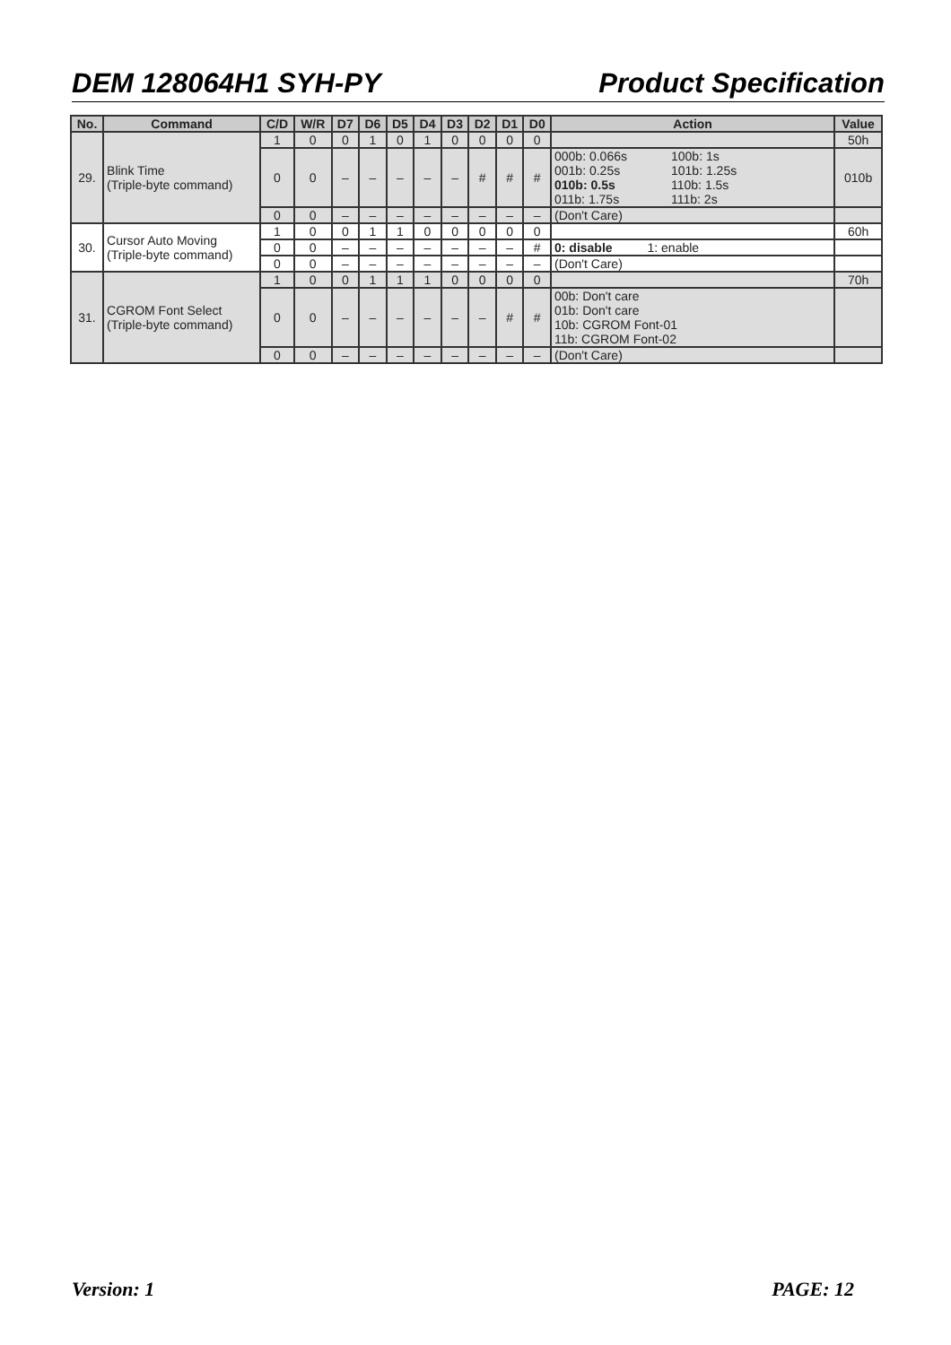DEM 128064H1 SYH-PY Product Specification
| No. | Command | C/D | W/R | D7 | D6 | D5 | D4 | D3 | D2 | D1 | D0 | Action | Value |
| --- | --- | --- | --- | --- | --- | --- | --- | --- | --- | --- | --- | --- | --- |
| 29. | Blink Time (Triple-byte command) | 1 | 0 | 0 | 1 | 0 | 1 | 0 | 0 | 0 | 0 | | 50h |
| | | 0 | 0 | – | – | – | – | – | # | # | # | 000b: 0.066s 100b: 1s 001b: 0.25s 101b: 1.25s 010b: 0.5s 110b: 1.5s 011b: 1.75s 111b: 2s | 010b |
| | | 0 | 0 | – | – | – | – | – | – | – | – | (Don't Care) | |
| 30. | Cursor Auto Moving (Triple-byte command) | 1 | 0 | 0 | 1 | 1 | 0 | 0 | 0 | 0 | 0 | | 60h |
| | | 0 | 0 | – | – | – | – | – | – | – | # | 0: disable 1: enable | |
| | | 0 | 0 | – | – | – | – | – | – | – | – | (Don't Care) | |
| 31. | CGROM Font Select (Triple-byte command) | 1 | 0 | 0 | 1 | 1 | 1 | 0 | 0 | 0 | 0 | | 70h |
| | | 0 | 0 | – | – | – | – | – | – | # | # | 00b: Don't care 01b: Don't care 10b: CGROM Font-01 11b: CGROM Font-02 | |
| | | 0 | 0 | – | – | – | – | – | – | – | – | (Don't Care) | |
Version: 1 PAGE: 12